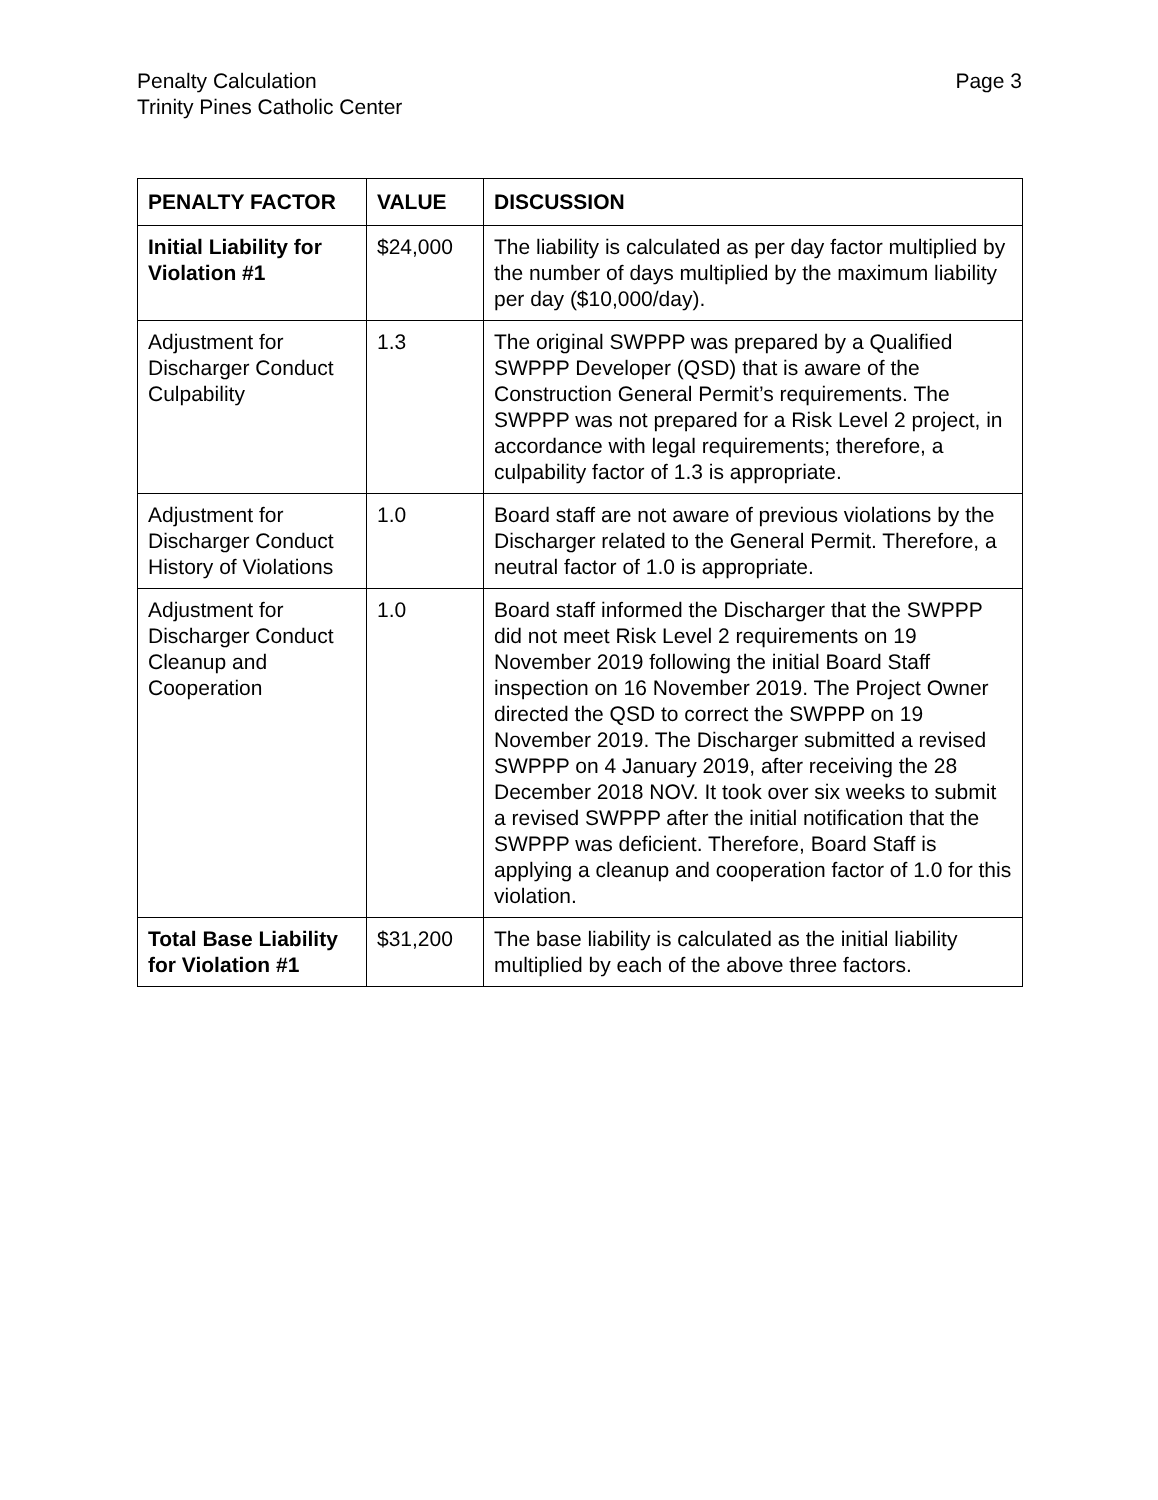Penalty Calculation
Trinity Pines Catholic Center
Page 3
| PENALTY FACTOR | VALUE | DISCUSSION |
| --- | --- | --- |
| Initial Liability for Violation #1 | $24,000 | The liability is calculated as per day factor multiplied by the number of days multiplied by the maximum liability per day ($10,000/day). |
| Adjustment for Discharger Conduct Culpability | 1.3 | The original SWPPP was prepared by a Qualified SWPPP Developer (QSD) that is aware of the Construction General Permit’s requirements. The SWPPP was not prepared for a Risk Level 2 project, in accordance with legal requirements; therefore, a culpability factor of 1.3 is appropriate. |
| Adjustment for Discharger Conduct History of Violations | 1.0 | Board staff are not aware of previous violations by the Discharger related to the General Permit. Therefore, a neutral factor of 1.0 is appropriate. |
| Adjustment for Discharger Conduct Cleanup and Cooperation | 1.0 | Board staff informed the Discharger that the SWPPP did not meet Risk Level 2 requirements on 19 November 2019 following the initial Board Staff inspection on 16 November 2019. The Project Owner directed the QSD to correct the SWPPP on 19 November 2019. The Discharger submitted a revised SWPPP on 4 January 2019, after receiving the 28 December 2018 NOV. It took over six weeks to submit a revised SWPPP after the initial notification that the SWPPP was deficient. Therefore, Board Staff is applying a cleanup and cooperation factor of 1.0 for this violation. |
| Total Base Liability for Violation #1 | $31,200 | The base liability is calculated as the initial liability multiplied by each of the above three factors. |